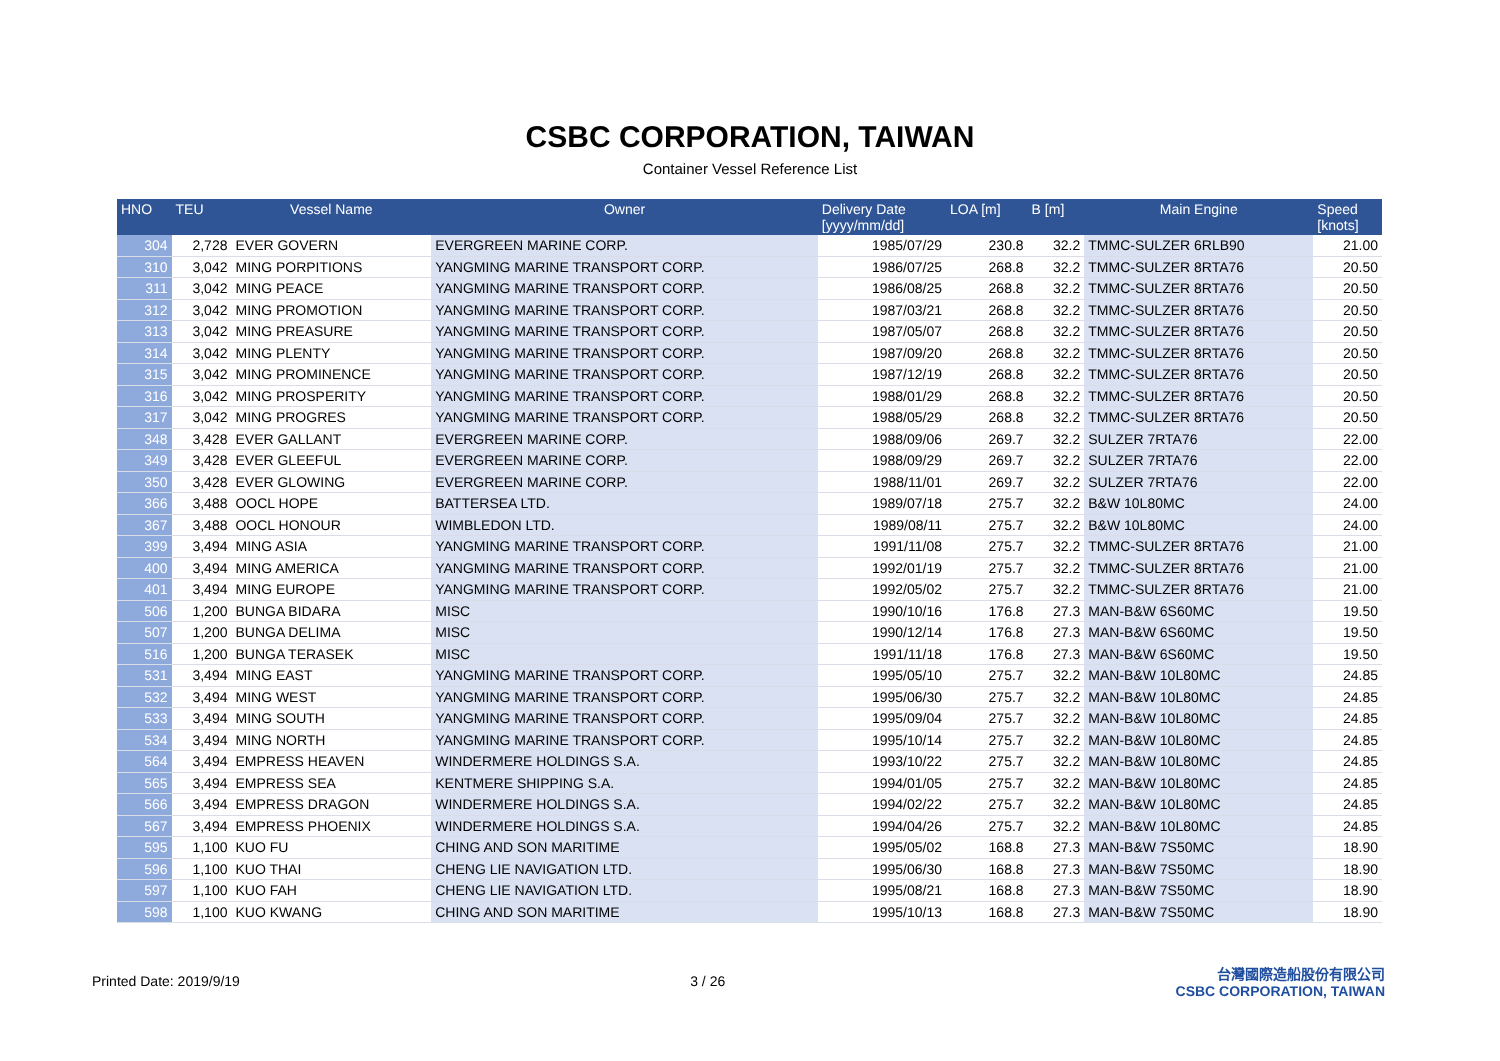CSBC CORPORATION, TAIWAN
Container Vessel Reference List
| HNO | TEU | Vessel Name | Owner | Delivery Date [yyyy/mm/dd] | LOA [m] | B [m] | Main Engine | Speed [knots] |
| --- | --- | --- | --- | --- | --- | --- | --- | --- |
| 304 | 2,728 | EVER GOVERN | EVERGREEN MARINE CORP. | 1985/07/29 | 230.8 | 32.2 | TMMC-SULZER 6RLB90 | 21.00 |
| 310 | 3,042 | MING PORPITIONS | YANGMING MARINE TRANSPORT CORP. | 1986/07/25 | 268.8 | 32.2 | TMMC-SULZER 8RTA76 | 20.50 |
| 311 | 3,042 | MING PEACE | YANGMING MARINE TRANSPORT CORP. | 1986/08/25 | 268.8 | 32.2 | TMMC-SULZER 8RTA76 | 20.50 |
| 312 | 3,042 | MING PROMOTION | YANGMING MARINE TRANSPORT CORP. | 1987/03/21 | 268.8 | 32.2 | TMMC-SULZER 8RTA76 | 20.50 |
| 313 | 3,042 | MING PREASURE | YANGMING MARINE TRANSPORT CORP. | 1987/05/07 | 268.8 | 32.2 | TMMC-SULZER 8RTA76 | 20.50 |
| 314 | 3,042 | MING PLENTY | YANGMING MARINE TRANSPORT CORP. | 1987/09/20 | 268.8 | 32.2 | TMMC-SULZER 8RTA76 | 20.50 |
| 315 | 3,042 | MING PROMINENCE | YANGMING MARINE TRANSPORT CORP. | 1987/12/19 | 268.8 | 32.2 | TMMC-SULZER 8RTA76 | 20.50 |
| 316 | 3,042 | MING PROSPERITY | YANGMING MARINE TRANSPORT CORP. | 1988/01/29 | 268.8 | 32.2 | TMMC-SULZER 8RTA76 | 20.50 |
| 317 | 3,042 | MING PROGRES | YANGMING MARINE TRANSPORT CORP. | 1988/05/29 | 268.8 | 32.2 | TMMC-SULZER 8RTA76 | 20.50 |
| 348 | 3,428 | EVER GALLANT | EVERGREEN MARINE CORP. | 1988/09/06 | 269.7 | 32.2 | SULZER 7RTA76 | 22.00 |
| 349 | 3,428 | EVER GLEEFUL | EVERGREEN MARINE CORP. | 1988/09/29 | 269.7 | 32.2 | SULZER 7RTA76 | 22.00 |
| 350 | 3,428 | EVER GLOWING | EVERGREEN MARINE CORP. | 1988/11/01 | 269.7 | 32.2 | SULZER 7RTA76 | 22.00 |
| 366 | 3,488 | OOCL HOPE | BATTERSEA LTD. | 1989/07/18 | 275.7 | 32.2 | B&W 10L80MC | 24.00 |
| 367 | 3,488 | OOCL HONOUR | WIMBLEDON LTD. | 1989/08/11 | 275.7 | 32.2 | B&W 10L80MC | 24.00 |
| 399 | 3,494 | MING ASIA | YANGMING MARINE TRANSPORT CORP. | 1991/11/08 | 275.7 | 32.2 | TMMC-SULZER 8RTA76 | 21.00 |
| 400 | 3,494 | MING AMERICA | YANGMING MARINE TRANSPORT CORP. | 1992/01/19 | 275.7 | 32.2 | TMMC-SULZER 8RTA76 | 21.00 |
| 401 | 3,494 | MING EUROPE | YANGMING MARINE TRANSPORT CORP. | 1992/05/02 | 275.7 | 32.2 | TMMC-SULZER 8RTA76 | 21.00 |
| 506 | 1,200 | BUNGA BIDARA | MISC | 1990/10/16 | 176.8 | 27.3 | MAN-B&W 6S60MC | 19.50 |
| 507 | 1,200 | BUNGA DELIMA | MISC | 1990/12/14 | 176.8 | 27.3 | MAN-B&W 6S60MC | 19.50 |
| 516 | 1,200 | BUNGA TERASEK | MISC | 1991/11/18 | 176.8 | 27.3 | MAN-B&W 6S60MC | 19.50 |
| 531 | 3,494 | MING EAST | YANGMING MARINE TRANSPORT CORP. | 1995/05/10 | 275.7 | 32.2 | MAN-B&W 10L80MC | 24.85 |
| 532 | 3,494 | MING WEST | YANGMING MARINE TRANSPORT CORP. | 1995/06/30 | 275.7 | 32.2 | MAN-B&W 10L80MC | 24.85 |
| 533 | 3,494 | MING SOUTH | YANGMING MARINE TRANSPORT CORP. | 1995/09/04 | 275.7 | 32.2 | MAN-B&W 10L80MC | 24.85 |
| 534 | 3,494 | MING NORTH | YANGMING MARINE TRANSPORT CORP. | 1995/10/14 | 275.7 | 32.2 | MAN-B&W 10L80MC | 24.85 |
| 564 | 3,494 | EMPRESS HEAVEN | WINDERMERE HOLDINGS S.A. | 1993/10/22 | 275.7 | 32.2 | MAN-B&W 10L80MC | 24.85 |
| 565 | 3,494 | EMPRESS SEA | KENTMERE SHIPPING S.A. | 1994/01/05 | 275.7 | 32.2 | MAN-B&W 10L80MC | 24.85 |
| 566 | 3,494 | EMPRESS DRAGON | WINDERMERE HOLDINGS S.A. | 1994/02/22 | 275.7 | 32.2 | MAN-B&W 10L80MC | 24.85 |
| 567 | 3,494 | EMPRESS PHOENIX | WINDERMERE HOLDINGS S.A. | 1994/04/26 | 275.7 | 32.2 | MAN-B&W 10L80MC | 24.85 |
| 595 | 1,100 | KUO FU | CHING AND SON MARITIME | 1995/05/02 | 168.8 | 27.3 | MAN-B&W 7S50MC | 18.90 |
| 596 | 1,100 | KUO THAI | CHENG LIE NAVIGATION LTD. | 1995/06/30 | 168.8 | 27.3 | MAN-B&W 7S50MC | 18.90 |
| 597 | 1,100 | KUO FAH | CHENG LIE NAVIGATION LTD. | 1995/08/21 | 168.8 | 27.3 | MAN-B&W 7S50MC | 18.90 |
| 598 | 1,100 | KUO KWANG | CHING AND SON MARITIME | 1995/10/13 | 168.8 | 27.3 | MAN-B&W 7S50MC | 18.90 |
Printed Date: 2019/9/19 3 / 26
台灣國際造船股份有限公司
CSBC CORPORATION, TAIWAN